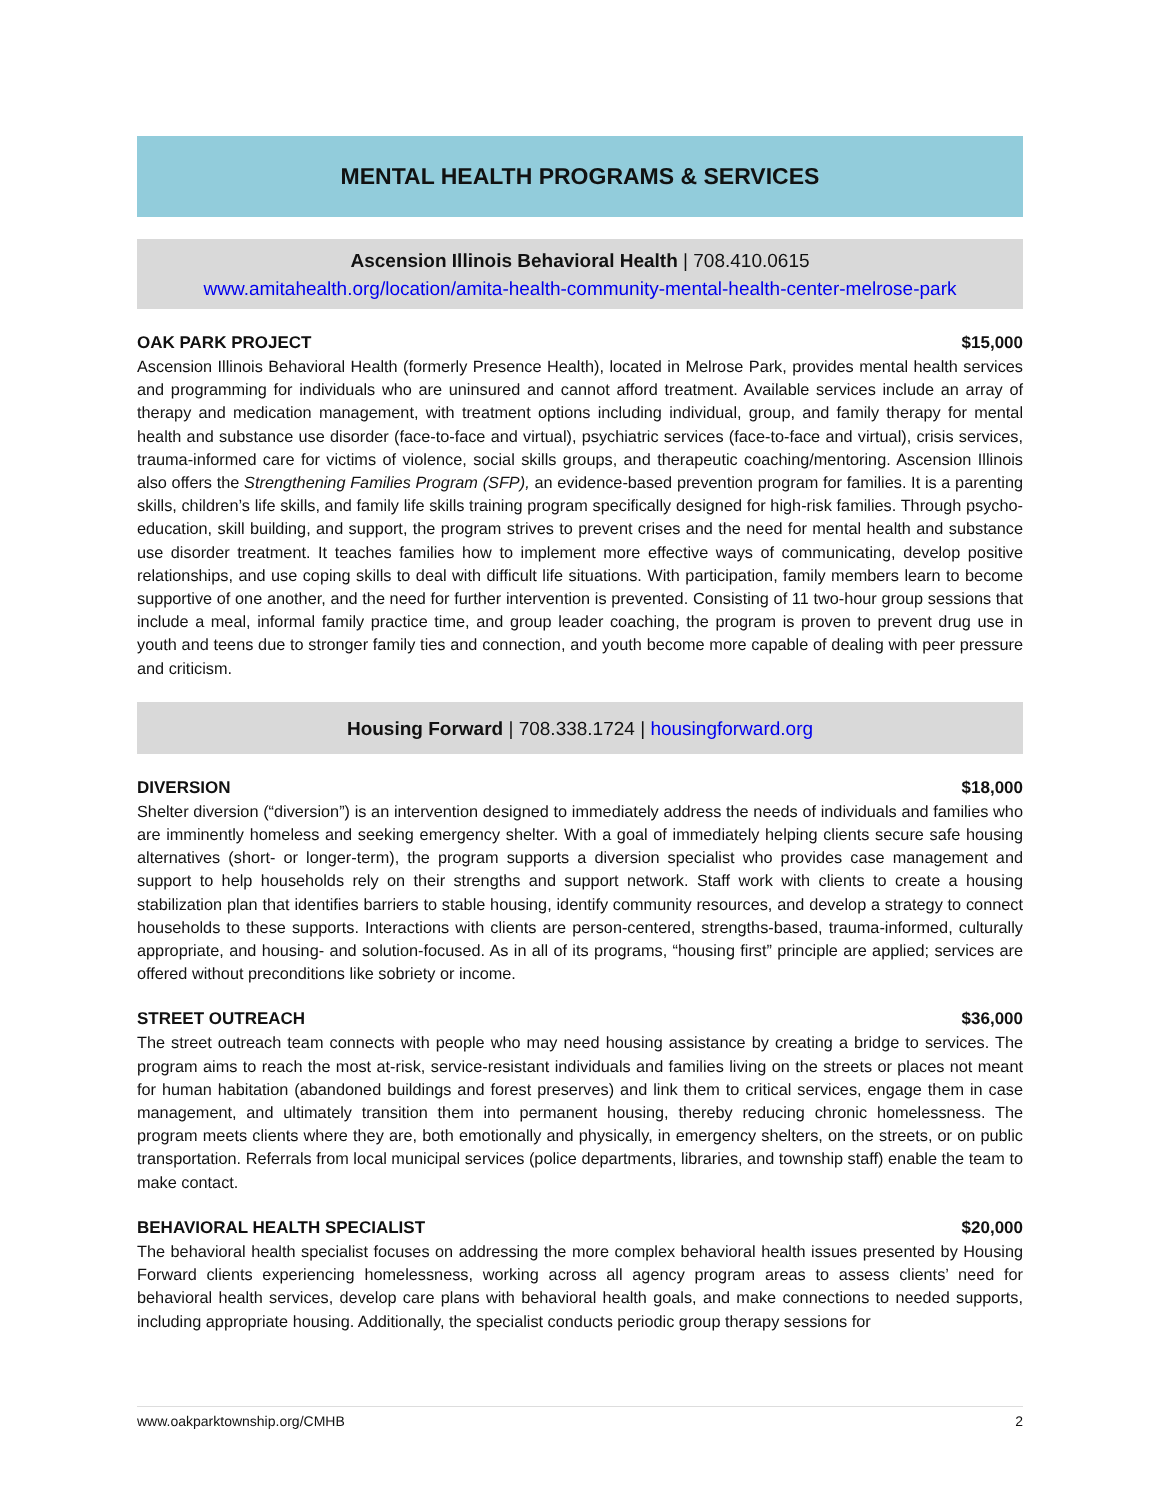MENTAL HEALTH PROGRAMS & SERVICES
Ascension Illinois Behavioral Health | 708.410.0615
www.amitahealth.org/location/amita-health-community-mental-health-center-melrose-park
OAK PARK PROJECT $15,000
Ascension Illinois Behavioral Health (formerly Presence Health), located in Melrose Park, provides mental health services and programming for individuals who are uninsured and cannot afford treatment. Available services include an array of therapy and medication management, with treatment options including individual, group, and family therapy for mental health and substance use disorder (face-to-face and virtual), psychiatric services (face-to-face and virtual), crisis services, trauma-informed care for victims of violence, social skills groups, and therapeutic coaching/mentoring. Ascension Illinois also offers the Strengthening Families Program (SFP), an evidence-based prevention program for families. It is a parenting skills, children’s life skills, and family life skills training program specifically designed for high-risk families. Through psycho-education, skill building, and support, the program strives to prevent crises and the need for mental health and substance use disorder treatment. It teaches families how to implement more effective ways of communicating, develop positive relationships, and use coping skills to deal with difficult life situations. With participation, family members learn to become supportive of one another, and the need for further intervention is prevented. Consisting of 11 two-hour group sessions that include a meal, informal family practice time, and group leader coaching, the program is proven to prevent drug use in youth and teens due to stronger family ties and connection, and youth become more capable of dealing with peer pressure and criticism.
Housing Forward | 708.338.1724 | housingforward.org
DIVERSION $18,000
Shelter diversion (“diversion”) is an intervention designed to immediately address the needs of individuals and families who are imminently homeless and seeking emergency shelter. With a goal of immediately helping clients secure safe housing alternatives (short- or longer-term), the program supports a diversion specialist who provides case management and support to help households rely on their strengths and support network. Staff work with clients to create a housing stabilization plan that identifies barriers to stable housing, identify community resources, and develop a strategy to connect households to these supports. Interactions with clients are person-centered, strengths-based, trauma-informed, culturally appropriate, and housing- and solution-focused. As in all of its programs, “housing first” principle are applied; services are offered without preconditions like sobriety or income.
STREET OUTREACH $36,000
The street outreach team connects with people who may need housing assistance by creating a bridge to services. The program aims to reach the most at-risk, service-resistant individuals and families living on the streets or places not meant for human habitation (abandoned buildings and forest preserves) and link them to critical services, engage them in case management, and ultimately transition them into permanent housing, thereby reducing chronic homelessness. The program meets clients where they are, both emotionally and physically, in emergency shelters, on the streets, or on public transportation. Referrals from local municipal services (police departments, libraries, and township staff) enable the team to make contact.
BEHAVIORAL HEALTH SPECIALIST $20,000
The behavioral health specialist focuses on addressing the more complex behavioral health issues presented by Housing Forward clients experiencing homelessness, working across all agency program areas to assess clients’ need for behavioral health services, develop care plans with behavioral health goals, and make connections to needed supports, including appropriate housing. Additionally, the specialist conducts periodic group therapy sessions for
www.oakparktownship.org/CMHB 2